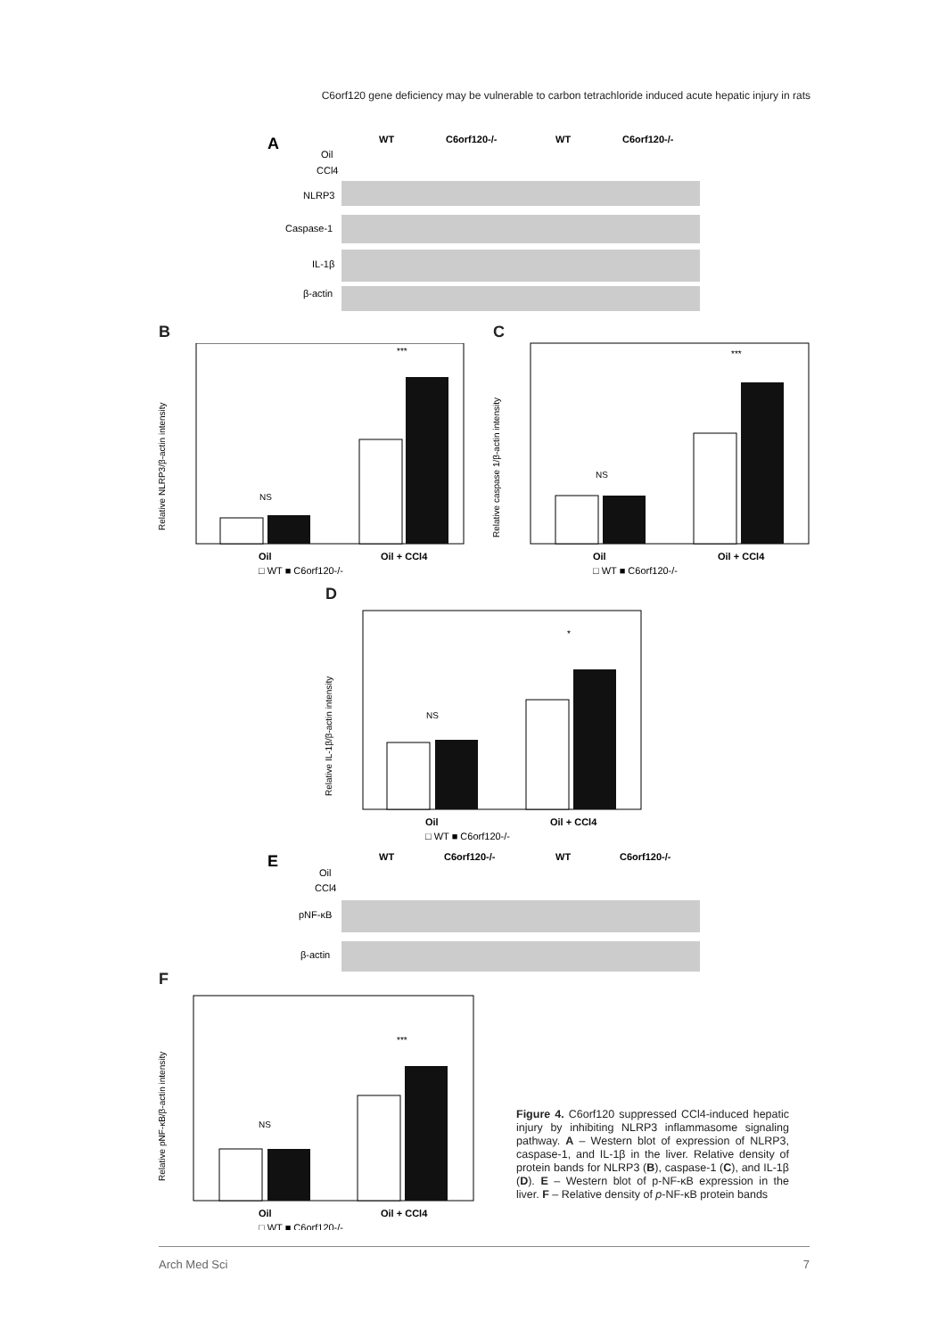C6orf120 gene deficiency may be vulnerable to carbon tetrachloride induced acute hepatic injury in rats
A
WT
C6orf120-/-
WT
C6orf120-/-
Oil
CCl4
NLRP3
Caspase-1
IL-1β
β-actin
B
Relative NLRP3/β-actin intensity
NS
***
Oil
Oil + CCl4
□ WT ■ C6orf120-/-
C
Relative caspase 1/β-actin intensity
NS
***
Oil
Oil + CCl4
□ WT ■ C6orf120-/-
D
Relative IL-1β/β-actin intensity
NS
*
Oil
Oil + CCl4
□ WT ■ C6orf120-/-
E
WT
C6orf120-/-
WT
C6orf120-/-
Oil
CCl4
pNF-κB
β-actin
F
Relative pNF-κB/β-actin intensity
NS
***
Oil
Oil + CCl4
□ WT ■ C6orf120-/-
Figure 4. C6orf120 suppressed CCl4-induced hepatic injury by inhibiting NLRP3 inflammasome signaling pathway. A – Western blot of expression of NLRP3, caspase-1, and IL-1β in the liver. Relative density of protein bands for NLRP3 (B), caspase-1 (C), and IL-1β (D). E – Western blot of p-NF-κB expression in the liver. F – Relative density of p-NF-κB protein bands
Arch Med Sci 7